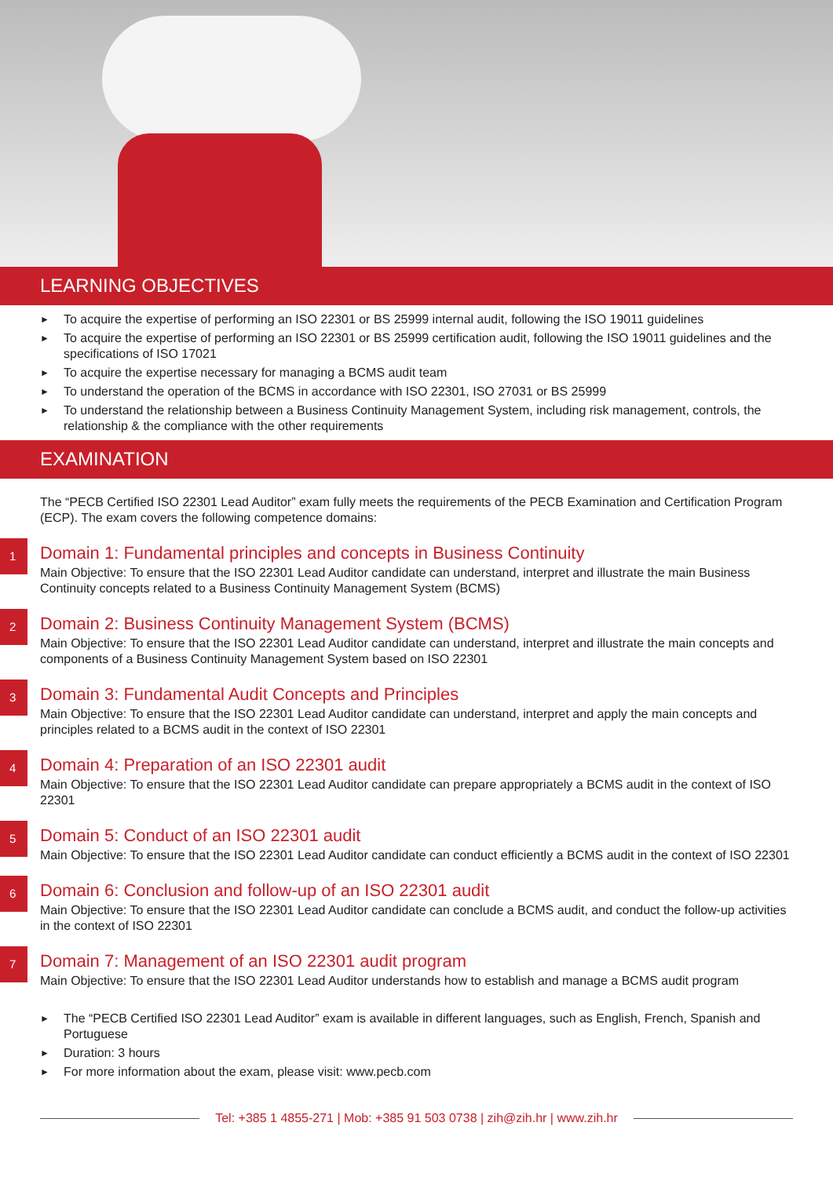LEARNING OBJECTIVES
► To acquire the expertise of performing an ISO 22301 or BS 25999 internal audit, following the ISO 19011 guidelines
► To acquire the expertise of performing an ISO 22301 or BS 25999 certification audit, following the ISO 19011 guidelines and the specifications of ISO 17021
► To acquire the expertise necessary for managing a BCMS audit team
► To understand the operation of the BCMS in accordance with ISO 22301, ISO 27031 or BS 25999
► To understand the relationship between a Business Continuity Management System, including risk management, controls, the relationship & the compliance with the other requirements
EXAMINATION
The “PECB Certified ISO 22301 Lead Auditor” exam fully meets the requirements of the PECB Examination and Certification Program (ECP). The exam covers the following competence domains:
1
Domain 1: Fundamental principles and concepts in Business Continuity
Main Objective: To ensure that the ISO 22301 Lead Auditor candidate can understand, interpret and illustrate the main Business Continuity concepts related to a Business Continuity Management System (BCMS)
2
Domain 2: Business Continuity Management System (BCMS)
Main Objective: To ensure that the ISO 22301 Lead Auditor candidate can understand, interpret and illustrate the main concepts and components of a Business Continuity Management System based on ISO 22301
3
Domain 3: Fundamental Audit Concepts and Principles
Main Objective: To ensure that the ISO 22301 Lead Auditor candidate can understand, interpret and apply the main concepts and principles related to a BCMS audit in the context of ISO 22301
4
Domain 4: Preparation of an ISO 22301 audit
Main Objective: To ensure that the ISO 22301 Lead Auditor candidate can prepare appropriately a BCMS audit in the context of ISO 22301
5
Domain 5: Conduct of an ISO 22301 audit
Main Objective: To ensure that the ISO 22301 Lead Auditor candidate can conduct efficiently a BCMS audit in the context of ISO 22301
6
Domain 6: Conclusion and follow-up of an ISO 22301 audit
Main Objective: To ensure that the ISO 22301 Lead Auditor candidate can conclude a BCMS audit, and conduct the follow-up activities in the context of ISO 22301
7
Domain 7: Management of an ISO 22301 audit program
Main Objective: To ensure that the ISO 22301 Lead Auditor understands how to establish and manage a BCMS audit program
► The “PECB Certified ISO 22301 Lead Auditor” exam is available in different languages, such as English, French, Spanish and Portuguese
► Duration: 3 hours
► For more information about the exam, please visit: www.pecb.com
Tel: +385 1 4855-271 | Mob: +385 91 503 0738 | zih@zih.hr | www.zih.hr